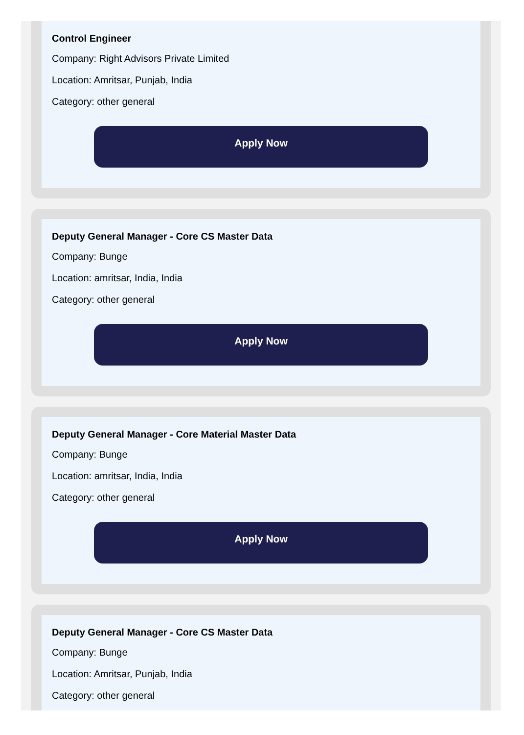Control Engineer
Company: Right Advisors Private Limited
Location: Amritsar, Punjab, India
Category: other general
Apply Now
Deputy General Manager - Core CS Master Data
Company: Bunge
Location: amritsar, India, India
Category: other general
Apply Now
Deputy General Manager - Core Material Master Data
Company: Bunge
Location: amritsar, India, India
Category: other general
Apply Now
Deputy General Manager - Core CS Master Data
Company: Bunge
Location: Amritsar, Punjab, India
Category: other general